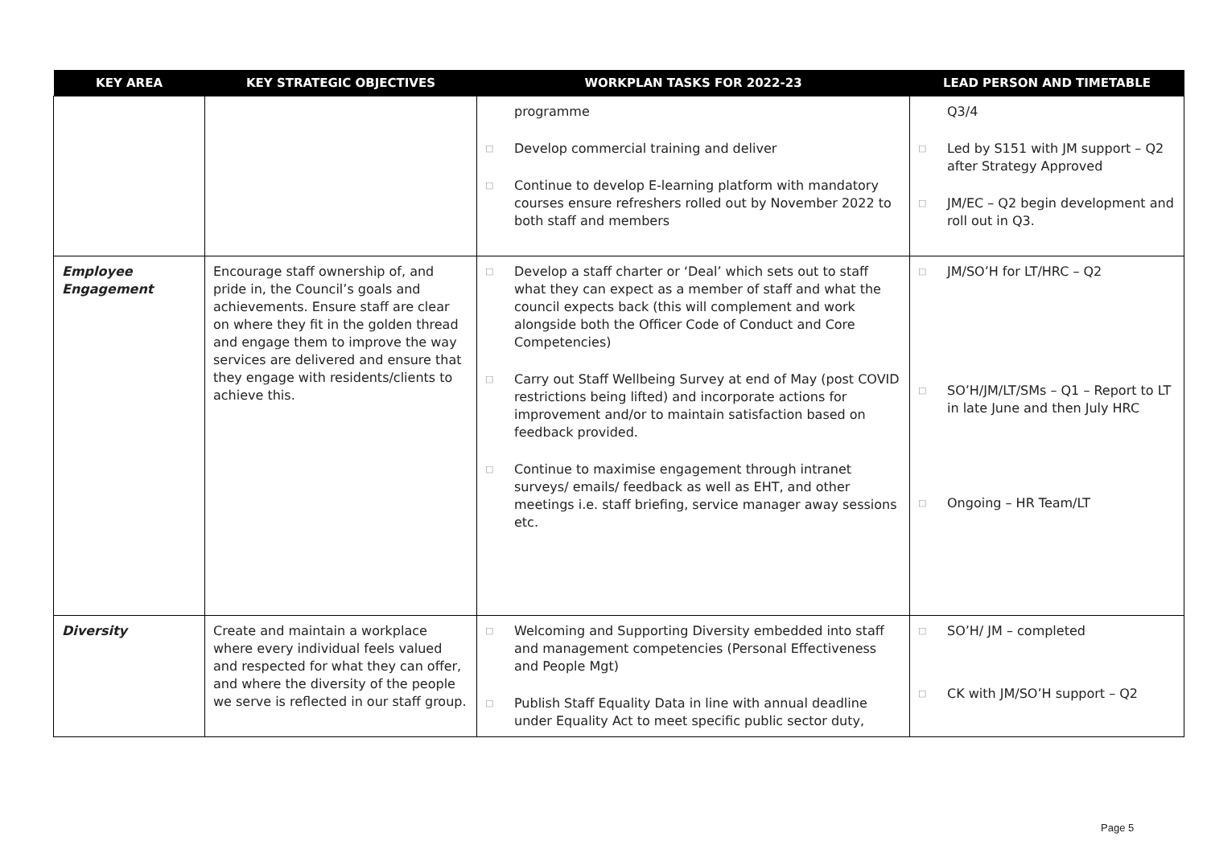| KEY AREA | KEY STRATEGIC OBJECTIVES | WORKPLAN TASKS FOR 2022-23 | LEAD PERSON AND TIMETABLE |
| --- | --- | --- | --- |
| | | programme □ Develop commercial training and deliver □ Continue to develop E-learning platform with mandatory courses ensure refreshers rolled out by November 2022 to both staff and members | Q3/4 □ Led by S151 with JM support – Q2 after Strategy Approved □ JM/EC – Q2 begin development and roll out in Q3. |
| Employee Engagement | Encourage staff ownership of, and pride in, the Council’s goals and achievements. Ensure staff are clear on where they fit in the golden thread and engage them to improve the way services are delivered and ensure that they engage with residents/clients to achieve this. | □ Develop a staff charter or ‘Deal’ which sets out to staff what they can expect as a member of staff and what the council expects back (this will complement and work alongside both the Officer Code of Conduct and Core Competencies) □ Carry out Staff Wellbeing Survey at end of May (post COVID restrictions being lifted) and incorporate actions for improvement and/or to maintain satisfaction based on feedback provided. □ Continue to maximise engagement through intranet surveys/ emails/ feedback as well as EHT, and other meetings i.e. staff briefing, service manager away sessions etc. | □ JM/SO’H for LT/HRC – Q2 □ SO’H/JM/LT/SMs – Q1 – Report to LT in late June and then July HRC □ Ongoing – HR Team/LT |
| Diversity | Create and maintain a workplace where every individual feels valued and respected for what they can offer, and where the diversity of the people we serve is reflected in our staff group. | □ Welcoming and Supporting Diversity embedded into staff and management competencies (Personal Effectiveness and People Mgt) □ Publish Staff Equality Data in line with annual deadline under Equality Act to meet specific public sector duty, | □ SO’H/ JM – completed □ CK with JM/SO’H support – Q2 |
Page 5